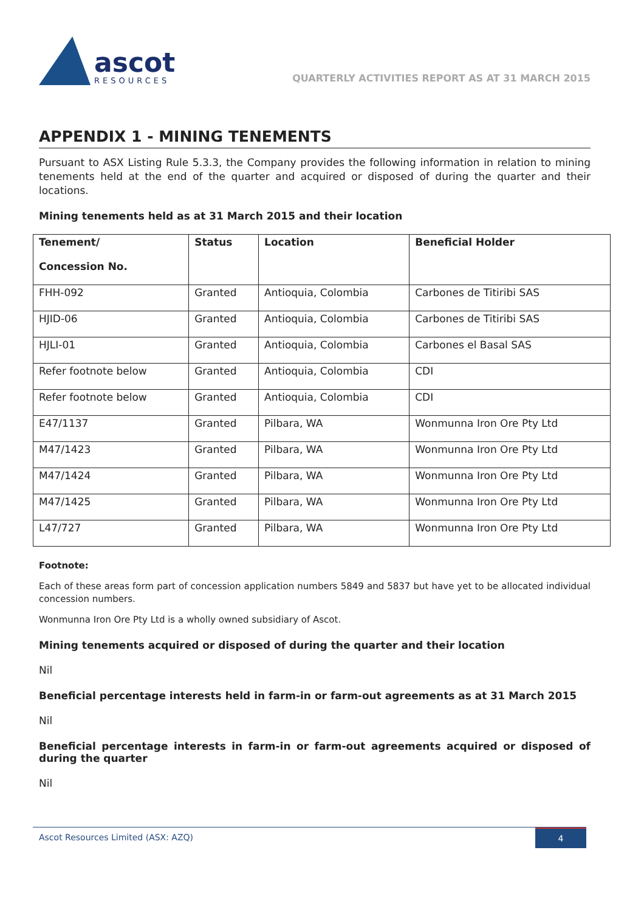ascot
RESOURCES
QUARTERLY ACTIVITIES REPORT AS AT 31 MARCH 2015
APPENDIX 1 - MINING TENEMENTS
Pursuant to ASX Listing Rule 5.3.3, the Company provides the following information in relation to mining tenements held at the end of the quarter and acquired or disposed of during the quarter and their locations.
Mining tenements held as at 31 March 2015 and their location
| Tenement/ Concession No. | Status | Location | Beneficial Holder |
| --- | --- | --- | --- |
| FHH-092 | Granted | Antioquia, Colombia | Carbones de Titiribi SAS |
| HJID-06 | Granted | Antioquia, Colombia | Carbones de Titiribi SAS |
| HJLI-01 | Granted | Antioquia, Colombia | Carbones el Basal SAS |
| Refer footnote below | Granted | Antioquia, Colombia | CDI |
| Refer footnote below | Granted | Antioquia, Colombia | CDI |
| E47/1137 | Granted | Pilbara, WA | Wonmunna Iron Ore Pty Ltd |
| M47/1423 | Granted | Pilbara, WA | Wonmunna Iron Ore Pty Ltd |
| M47/1424 | Granted | Pilbara, WA | Wonmunna Iron Ore Pty Ltd |
| M47/1425 | Granted | Pilbara, WA | Wonmunna Iron Ore Pty Ltd |
| L47/727 | Granted | Pilbara, WA | Wonmunna Iron Ore Pty Ltd |
Footnote:
Each of these areas form part of concession application numbers 5849 and 5837 but have yet to be allocated individual concession numbers.
Wonmunna Iron Ore Pty Ltd is a wholly owned subsidiary of Ascot.
Mining tenements acquired or disposed of during the quarter and their location
Nil
Beneficial percentage interests held in farm-in or farm-out agreements as at 31 March 2015
Nil
Beneficial percentage interests in farm-in or farm-out agreements acquired or disposed of during the quarter
Nil
Ascot Resources Limited (ASX: AZQ) 4